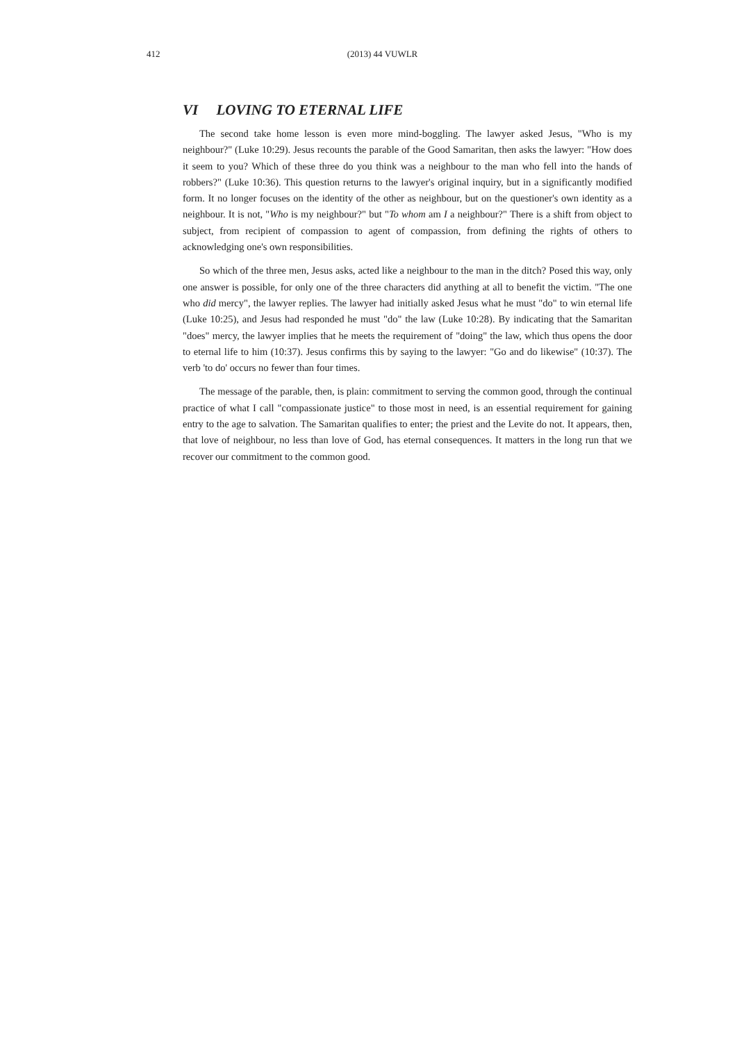412
(2013) 44 VUWLR
VI LOVING TO ETERNAL LIFE
The second take home lesson is even more mind-boggling. The lawyer asked Jesus, "Who is my neighbour?" (Luke 10:29). Jesus recounts the parable of the Good Samaritan, then asks the lawyer: "How does it seem to you? Which of these three do you think was a neighbour to the man who fell into the hands of robbers?" (Luke 10:36). This question returns to the lawyer's original inquiry, but in a significantly modified form. It no longer focuses on the identity of the other as neighbour, but on the questioner's own identity as a neighbour. It is not, "Who is my neighbour?" but "To whom am I a neighbour?" There is a shift from object to subject, from recipient of compassion to agent of compassion, from defining the rights of others to acknowledging one's own responsibilities.
So which of the three men, Jesus asks, acted like a neighbour to the man in the ditch? Posed this way, only one answer is possible, for only one of the three characters did anything at all to benefit the victim. "The one who did mercy", the lawyer replies. The lawyer had initially asked Jesus what he must "do" to win eternal life (Luke 10:25), and Jesus had responded he must "do" the law (Luke 10:28). By indicating that the Samaritan "does" mercy, the lawyer implies that he meets the requirement of "doing" the law, which thus opens the door to eternal life to him (10:37). Jesus confirms this by saying to the lawyer: "Go and do likewise" (10:37). The verb 'to do' occurs no fewer than four times.
The message of the parable, then, is plain: commitment to serving the common good, through the continual practice of what I call "compassionate justice" to those most in need, is an essential requirement for gaining entry to the age to salvation. The Samaritan qualifies to enter; the priest and the Levite do not. It appears, then, that love of neighbour, no less than love of God, has eternal consequences. It matters in the long run that we recover our commitment to the common good.